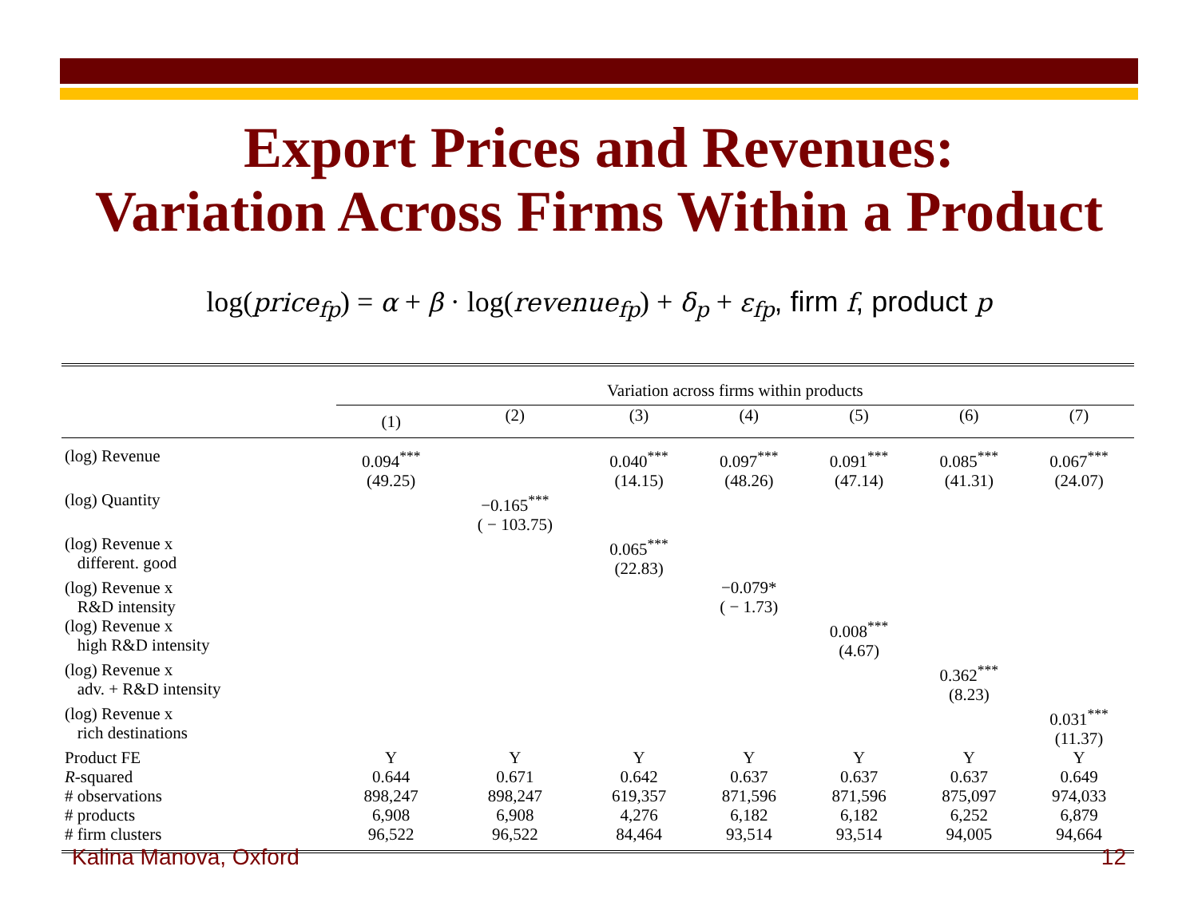Export Prices and Revenues:
Variation Across Firms Within a Product
log(price<sub>fp</sub>) = α + β · log(revenue<sub>fp</sub>) + δ<sub>p</sub> + ε<sub>fp</sub>, firm f, product p
| | Variation across firms within products | | | | | | |
| --- | --- | --- | --- | --- | --- | --- | --- |
| | (1) | (2) | (3) | (4) | (5) | (6) | (7) |
| (log) Revenue | 0.094<sup>***</sup> (49.25) | | 0.040<sup>***</sup> (14.15) | 0.097<sup>***</sup> (48.26) | 0.091<sup>***</sup> (47.14) | 0.085<sup>***</sup> (41.31) | 0.067<sup>***</sup> (24.07) |
| (log) Quantity | | −0.165<sup>***</sup> ( − 103.75) | | | | | |
| (log) Revenue x different. good | | | 0.065<sup>***</sup> (22.83) | | | | |
| (log) Revenue x R&D intensity | | | | −0.079* ( − 1.73) | | | |
| (log) Revenue x high R&D intensity | | | | | 0.008<sup>***</sup> (4.67) | | |
| (log) Revenue x adv. + R&D intensity | | | | | | 0.362<sup>***</sup> (8.23) | |
| (log) Revenue x rich destinations | | | | | | | 0.031<sup>***</sup> (11.37) |
| Product FE | Y | Y | Y | Y | Y | Y | Y |
| R -squared | 0.644 | 0.671 | 0.642 | 0.637 | 0.637 | 0.637 | 0.649 |
| # observations | 898,247 | 898,247 | 619,357 | 871,596 | 871,596 | 875,097 | 974,033 |
| # products | 6,908 | 6,908 | 4,276 | 6,182 | 6,182 | 6,252 | 6,879 |
| # firm clusters | 96,522 | 96,522 | 84,464 | 93,514 | 93,514 | 94,005 | 94,664 |
Kalina Manova, Oxford 12